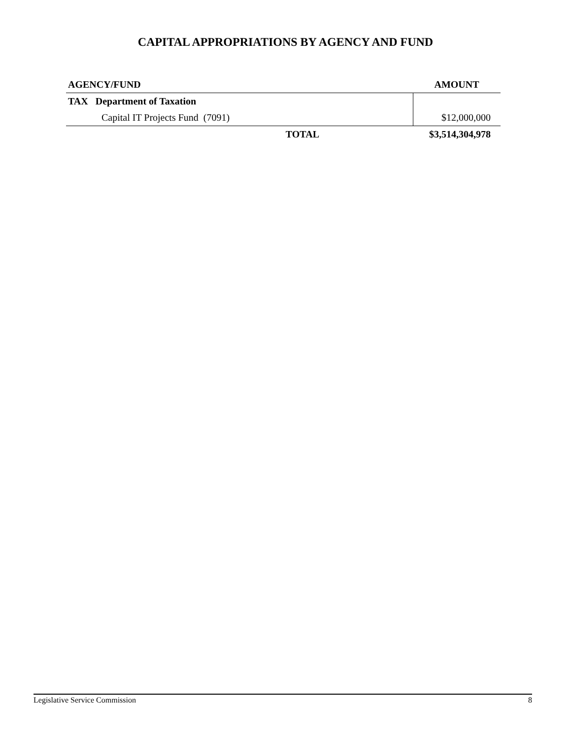CAPITAL APPROPRIATIONS BY AGENCY AND FUND
| AGENCY/FUND | | AMOUNT |
| --- | --- | --- |
| TAX Department of Taxation | | |
| | Capital IT Projects Fund (7091) | $12,000,000 |
| | TOTAL | $3,514,304,978 |
Legislative Service Commission 8